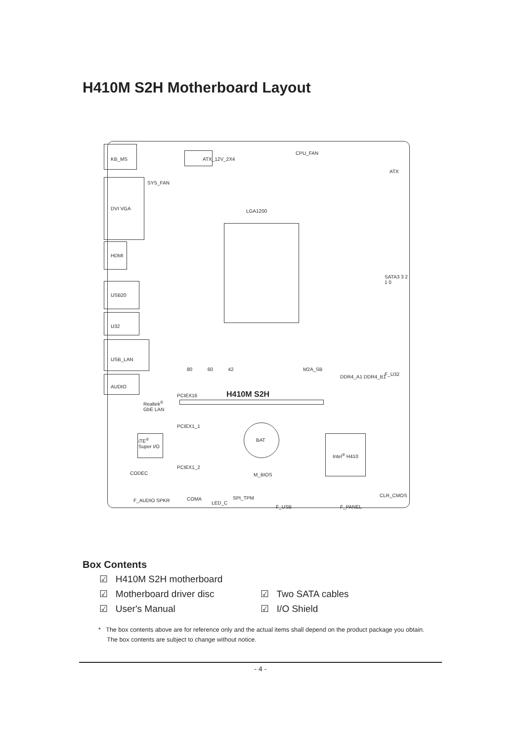H410M S2H Motherboard Layout
KB_MS ATX_12V_2X4
SYS_FAN
CPU_FAN
ATX
DVI VGA LGA1200
HDMI
SATA3 3 2 1 0
USB20
U32
USB_LAN
80 60 42 M2A_SB
DDR4_A1 DDR4_B1 F_U32
AUDIO
PCIEX16 H410M S2H
Realtek<sup>®</sup>
GbE LAN
PCIEX1_1
BAT
iTE<sup>®</sup>
Super I/O
Intel<sup>®</sup> H410
PCIEX1_2
CODEC M_BIOS
CLR_CMOS
F_AUDIO SPKR COMA
LED_C
SPI_TPM
F_USB F_PANEL
Box Contents
☑ H410M S2H motherboard
☑ Motherboard driver disc ☑ Two SATA cables
☑ User's Manual ☑ I/O Shield
* The box contents above are for reference only and the actual items shall depend on the product package you obtain.
The box contents are subject to change without notice.
- 4 -